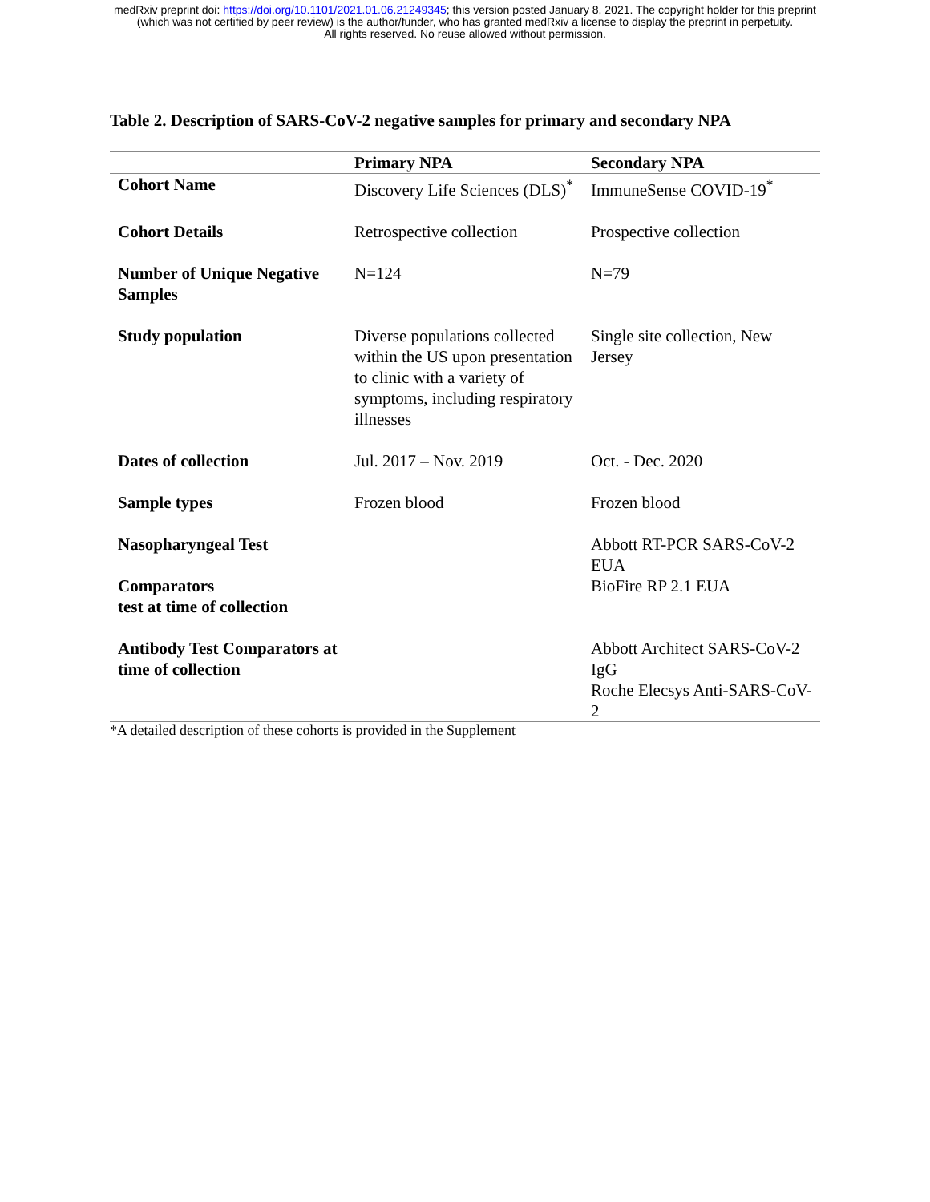medRxiv preprint doi: https://doi.org/10.1101/2021.01.06.21249345; this version posted January 8, 2021. The copyright holder for this preprint
(which was not certified by peer review) is the author/funder, who has granted medRxiv a license to display the preprint in perpetuity.
All rights reserved. No reuse allowed without permission.
Table 2. Description of SARS-CoV-2 negative samples for primary and secondary NPA
| | Primary NPA | Secondary NPA |
| --- | --- | --- |
| Cohort Name | Discovery Life Sciences (DLS)<sup>*</sup> | ImmuneSense COVID-19<sup>*</sup> |
| Cohort Details | Retrospective collection | Prospective collection |
| Number of Unique Negative Samples | N=124 | N=79 |
| Study population | Diverse populations collected within the US upon presentation to clinic with a variety of symptoms, including respiratory illnesses | Single site collection, New Jersey |
| Dates of collection | Jul. 2017 – Nov. 2019 | Oct. - Dec. 2020 |
| Sample types | Frozen blood | Frozen blood |
| Nasopharyngeal Test Comparators test at time of collection | | Abbott RT-PCR SARS-CoV-2 EUA BioFire RP 2.1 EUA |
| Antibody Test Comparators at time of collection | | Abbott Architect SARS-CoV-2 IgG Roche Elecsys Anti-SARS-CoV-2 |
*A detailed description of these cohorts is provided in the Supplement